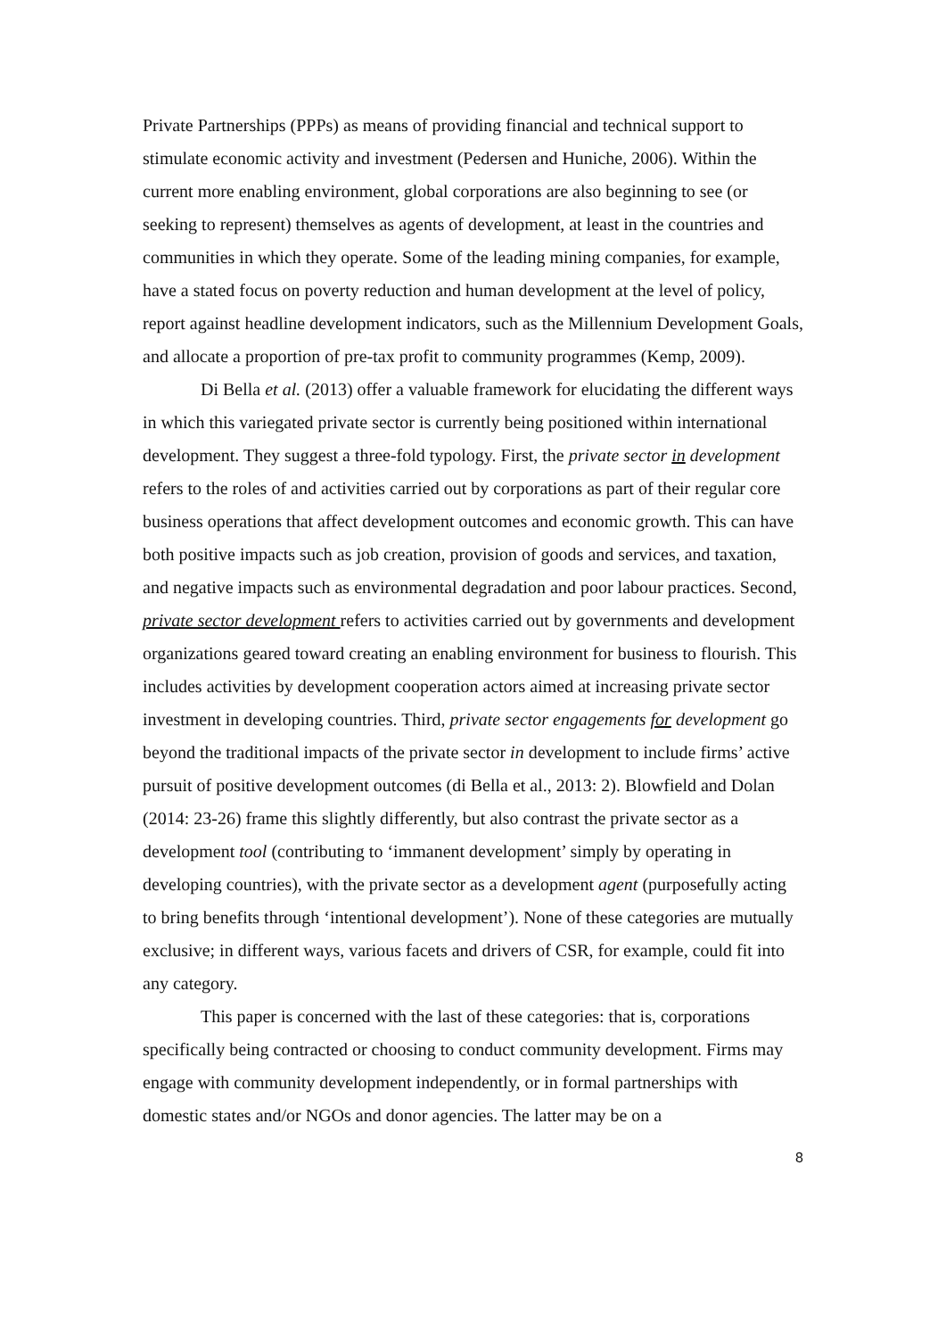Private Partnerships (PPPs) as means of providing financial and technical support to stimulate economic activity and investment (Pedersen and Huniche, 2006). Within the current more enabling environment, global corporations are also beginning to see (or seeking to represent) themselves as agents of development, at least in the countries and communities in which they operate. Some of the leading mining companies, for example, have a stated focus on poverty reduction and human development at the level of policy, report against headline development indicators, such as the Millennium Development Goals, and allocate a proportion of pre-tax profit to community programmes (Kemp, 2009).
Di Bella et al. (2013) offer a valuable framework for elucidating the different ways in which this variegated private sector is currently being positioned within international development. They suggest a three-fold typology. First, the private sector in development refers to the roles of and activities carried out by corporations as part of their regular core business operations that affect development outcomes and economic growth. This can have both positive impacts such as job creation, provision of goods and services, and taxation, and negative impacts such as environmental degradation and poor labour practices. Second, private sector development refers to activities carried out by governments and development organizations geared toward creating an enabling environment for business to flourish. This includes activities by development cooperation actors aimed at increasing private sector investment in developing countries. Third, private sector engagements for development go beyond the traditional impacts of the private sector in development to include firms’ active pursuit of positive development outcomes (di Bella et al., 2013: 2). Blowfield and Dolan (2014: 23-26) frame this slightly differently, but also contrast the private sector as a development tool (contributing to ‘immanent development’ simply by operating in developing countries), with the private sector as a development agent (purposefully acting to bring benefits through ‘intentional development’). None of these categories are mutually exclusive; in different ways, various facets and drivers of CSR, for example, could fit into any category.
This paper is concerned with the last of these categories: that is, corporations specifically being contracted or choosing to conduct community development. Firms may engage with community development independently, or in formal partnerships with domestic states and/or NGOs and donor agencies. The latter may be on a
8